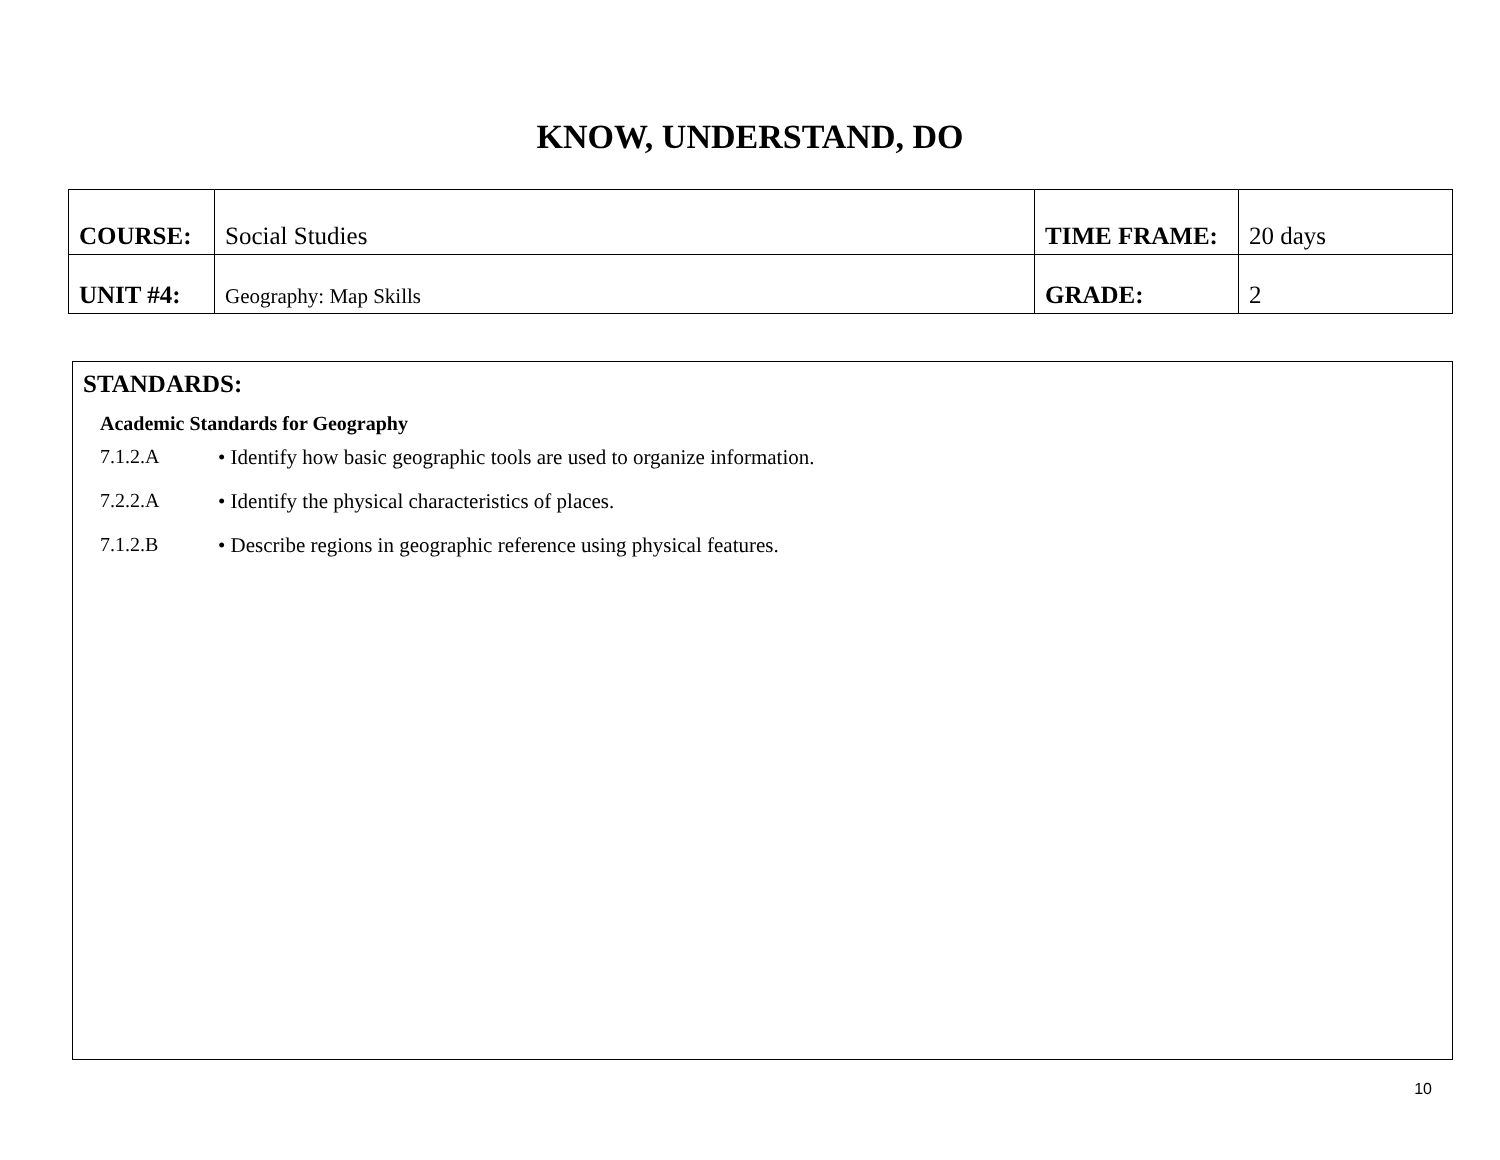KNOW, UNDERSTAND, DO
| COURSE: | Social Studies | TIME FRAME: | 20 days |
| UNIT #4: | Geography: Map Skills | GRADE: | 2 |
STANDARDS:
Academic Standards for Geography
7.1.2.A • Identify how basic geographic tools are used to organize information.
7.2.2.A • Identify the physical characteristics of places.
7.1.2.B • Describe regions in geographic reference using physical features.
10